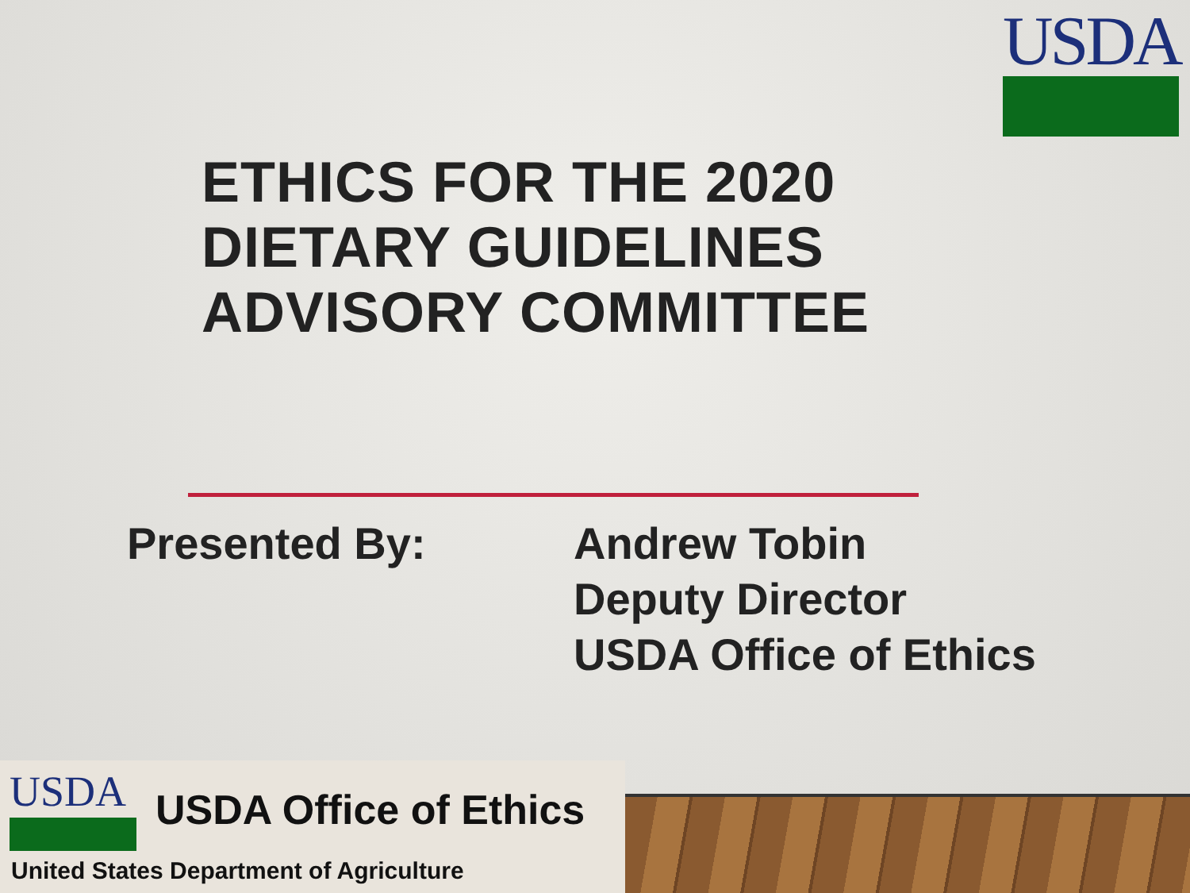USDA
ETHICS FOR THE 2020
DIETARY GUIDELINES
ADVISORY COMMITTEE
Presented By: Andrew Tobin
Deputy Director
USDA Office of Ethics
USDA USDA Office of Ethics
United States Department of Agriculture